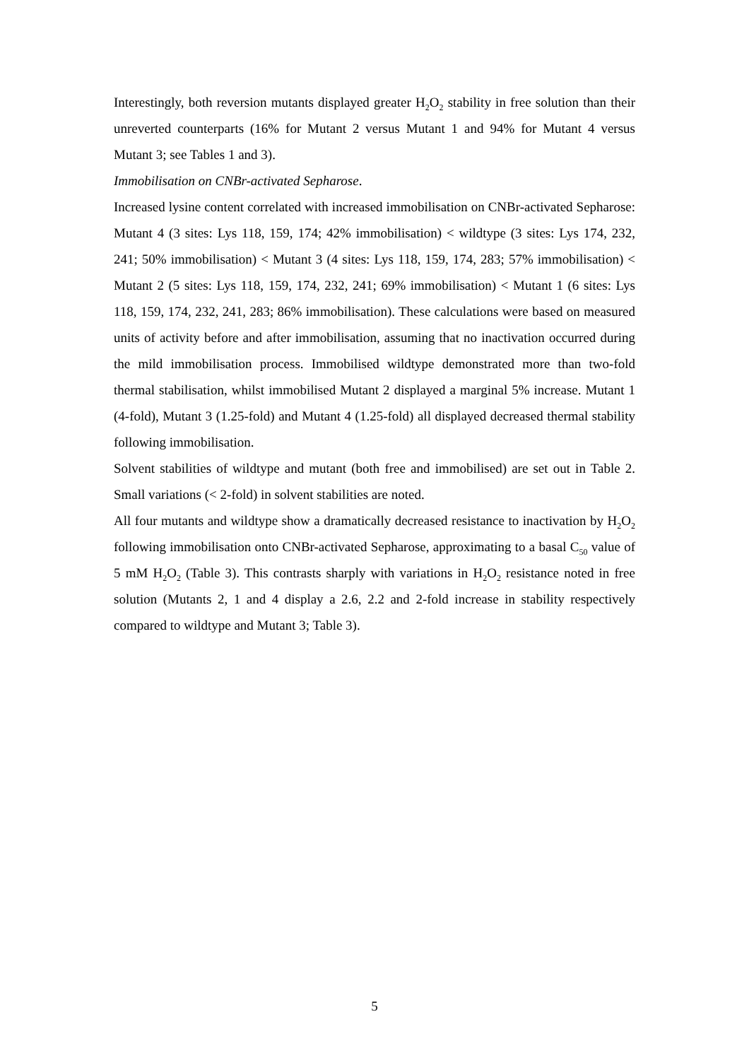Interestingly, both reversion mutants displayed greater H<sub>2</sub>O<sub>2</sub> stability in free solution than their unreverted counterparts (16% for Mutant 2 versus Mutant 1 and 94% for Mutant 4 versus Mutant 3; see Tables 1 and 3).
Immobilisation on CNBr-activated Sepharose.
Increased lysine content correlated with increased immobilisation on CNBr-activated Sepharose: Mutant 4 (3 sites: Lys 118, 159, 174; 42% immobilisation) < wildtype (3 sites: Lys 174, 232, 241; 50% immobilisation) < Mutant 3 (4 sites: Lys 118, 159, 174, 283; 57% immobilisation) < Mutant 2 (5 sites: Lys 118, 159, 174, 232, 241; 69% immobilisation) < Mutant 1 (6 sites: Lys 118, 159, 174, 232, 241, 283; 86% immobilisation). These calculations were based on measured units of activity before and after immobilisation, assuming that no inactivation occurred during the mild immobilisation process. Immobilised wildtype demonstrated more than two-fold thermal stabilisation, whilst immobilised Mutant 2 displayed a marginal 5% increase. Mutant 1 (4-fold), Mutant 3 (1.25-fold) and Mutant 4 (1.25-fold) all displayed decreased thermal stability following immobilisation.
Solvent stabilities of wildtype and mutant (both free and immobilised) are set out in Table 2. Small variations (< 2-fold) in solvent stabilities are noted.
All four mutants and wildtype show a dramatically decreased resistance to inactivation by H<sub>2</sub>O<sub>2</sub> following immobilisation onto CNBr-activated Sepharose, approximating to a basal C<sub>50</sub> value of 5 mM H<sub>2</sub>O<sub>2</sub> (Table 3). This contrasts sharply with variations in H<sub>2</sub>O<sub>2</sub> resistance noted in free solution (Mutants 2, 1 and 4 display a 2.6, 2.2 and 2-fold increase in stability respectively compared to wildtype and Mutant 3; Table 3).
5